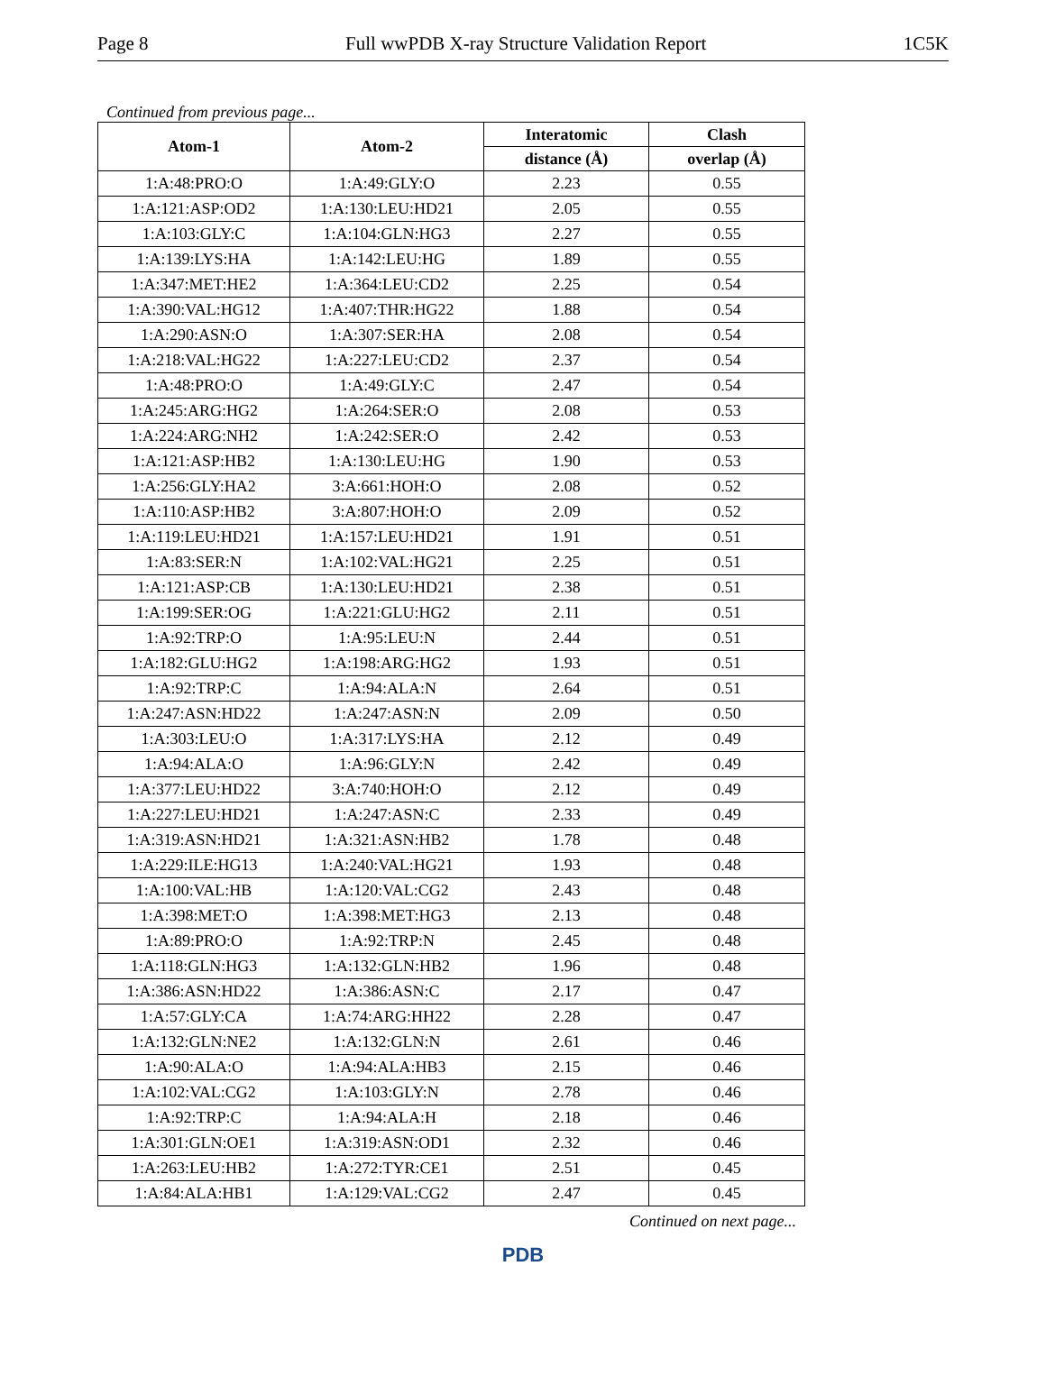Page 8 Full wwPDB X-ray Structure Validation Report 1C5K
Continued from previous page...
| Atom-1 | Atom-2 | Interatomic | Clash |
| --- | --- | --- | --- |
| | | distance (Å) | overlap (Å) |
| 1:A:48:PRO:O | 1:A:49:GLY:O | 2.23 | 0.55 |
| 1:A:121:ASP:OD2 | 1:A:130:LEU:HD21 | 2.05 | 0.55 |
| 1:A:103:GLY:C | 1:A:104:GLN:HG3 | 2.27 | 0.55 |
| 1:A:139:LYS:HA | 1:A:142:LEU:HG | 1.89 | 0.55 |
| 1:A:347:MET:HE2 | 1:A:364:LEU:CD2 | 2.25 | 0.54 |
| 1:A:390:VAL:HG12 | 1:A:407:THR:HG22 | 1.88 | 0.54 |
| 1:A:290:ASN:O | 1:A:307:SER:HA | 2.08 | 0.54 |
| 1:A:218:VAL:HG22 | 1:A:227:LEU:CD2 | 2.37 | 0.54 |
| 1:A:48:PRO:O | 1:A:49:GLY:C | 2.47 | 0.54 |
| 1:A:245:ARG:HG2 | 1:A:264:SER:O | 2.08 | 0.53 |
| 1:A:224:ARG:NH2 | 1:A:242:SER:O | 2.42 | 0.53 |
| 1:A:121:ASP:HB2 | 1:A:130:LEU:HG | 1.90 | 0.53 |
| 1:A:256:GLY:HA2 | 3:A:661:HOH:O | 2.08 | 0.52 |
| 1:A:110:ASP:HB2 | 3:A:807:HOH:O | 2.09 | 0.52 |
| 1:A:119:LEU:HD21 | 1:A:157:LEU:HD21 | 1.91 | 0.51 |
| 1:A:83:SER:N | 1:A:102:VAL:HG21 | 2.25 | 0.51 |
| 1:A:121:ASP:CB | 1:A:130:LEU:HD21 | 2.38 | 0.51 |
| 1:A:199:SER:OG | 1:A:221:GLU:HG2 | 2.11 | 0.51 |
| 1:A:92:TRP:O | 1:A:95:LEU:N | 2.44 | 0.51 |
| 1:A:182:GLU:HG2 | 1:A:198:ARG:HG2 | 1.93 | 0.51 |
| 1:A:92:TRP:C | 1:A:94:ALA:N | 2.64 | 0.51 |
| 1:A:247:ASN:HD22 | 1:A:247:ASN:N | 2.09 | 0.50 |
| 1:A:303:LEU:O | 1:A:317:LYS:HA | 2.12 | 0.49 |
| 1:A:94:ALA:O | 1:A:96:GLY:N | 2.42 | 0.49 |
| 1:A:377:LEU:HD22 | 3:A:740:HOH:O | 2.12 | 0.49 |
| 1:A:227:LEU:HD21 | 1:A:247:ASN:C | 2.33 | 0.49 |
| 1:A:319:ASN:HD21 | 1:A:321:ASN:HB2 | 1.78 | 0.48 |
| 1:A:229:ILE:HG13 | 1:A:240:VAL:HG21 | 1.93 | 0.48 |
| 1:A:100:VAL:HB | 1:A:120:VAL:CG2 | 2.43 | 0.48 |
| 1:A:398:MET:O | 1:A:398:MET:HG3 | 2.13 | 0.48 |
| 1:A:89:PRO:O | 1:A:92:TRP:N | 2.45 | 0.48 |
| 1:A:118:GLN:HG3 | 1:A:132:GLN:HB2 | 1.96 | 0.48 |
| 1:A:386:ASN:HD22 | 1:A:386:ASN:C | 2.17 | 0.47 |
| 1:A:57:GLY:CA | 1:A:74:ARG:HH22 | 2.28 | 0.47 |
| 1:A:132:GLN:NE2 | 1:A:132:GLN:N | 2.61 | 0.46 |
| 1:A:90:ALA:O | 1:A:94:ALA:HB3 | 2.15 | 0.46 |
| 1:A:102:VAL:CG2 | 1:A:103:GLY:N | 2.78 | 0.46 |
| 1:A:92:TRP:C | 1:A:94:ALA:H | 2.18 | 0.46 |
| 1:A:301:GLN:OE1 | 1:A:319:ASN:OD1 | 2.32 | 0.46 |
| 1:A:263:LEU:HB2 | 1:A:272:TYR:CE1 | 2.51 | 0.45 |
| 1:A:84:ALA:HB1 | 1:A:129:VAL:CG2 | 2.47 | 0.45 |
Continued on next page...
PDB